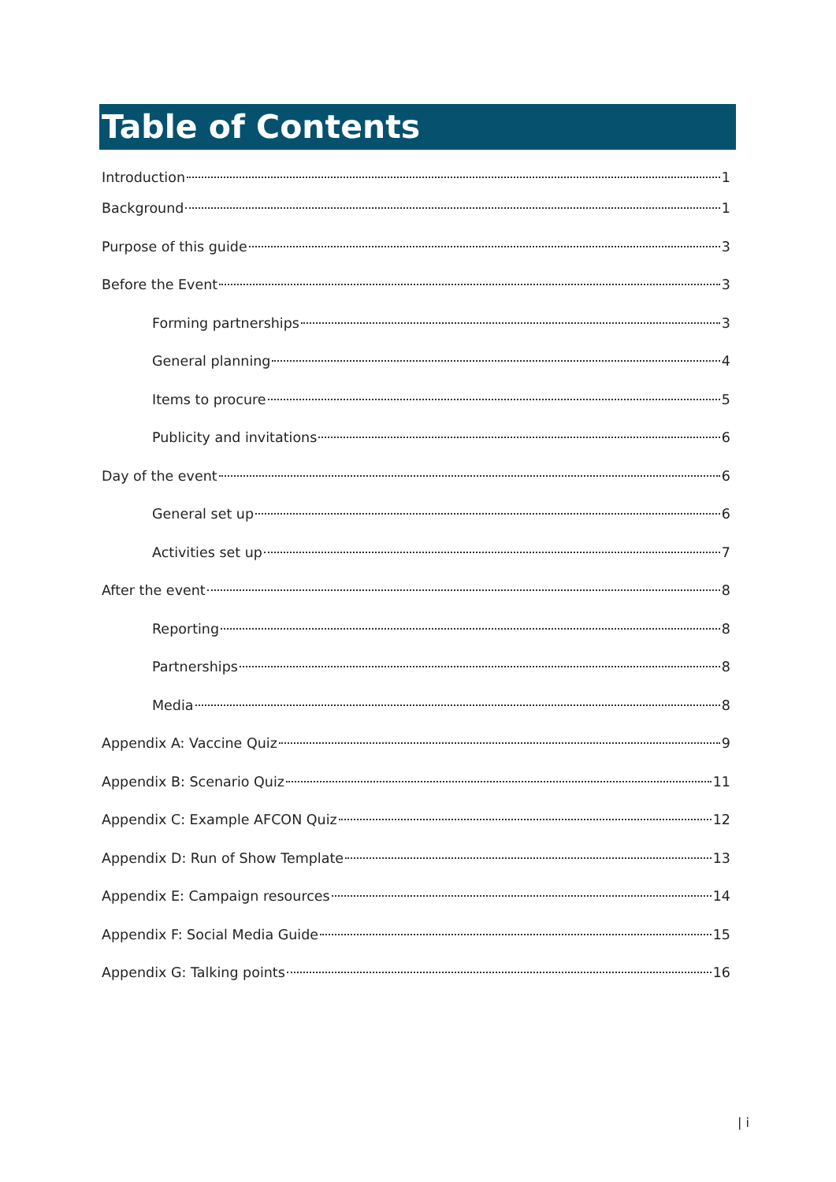Table of Contents
Introduction 1
Background 1
Purpose of this guide 3
Before the Event 3
Forming partnerships 3
General planning 4
Items to procure 5
Publicity and invitations 6
Day of the event 6
General set up 6
Activities set up 7
After the event 8
Reporting 8
Partnerships 8
Media 8
Appendix A: Vaccine Quiz 9
Appendix B: Scenario Quiz 11
Appendix C: Example AFCON Quiz 12
Appendix D: Run of Show Template 13
Appendix E: Campaign resources 14
Appendix F: Social Media Guide 15
Appendix G: Talking points 16
| i